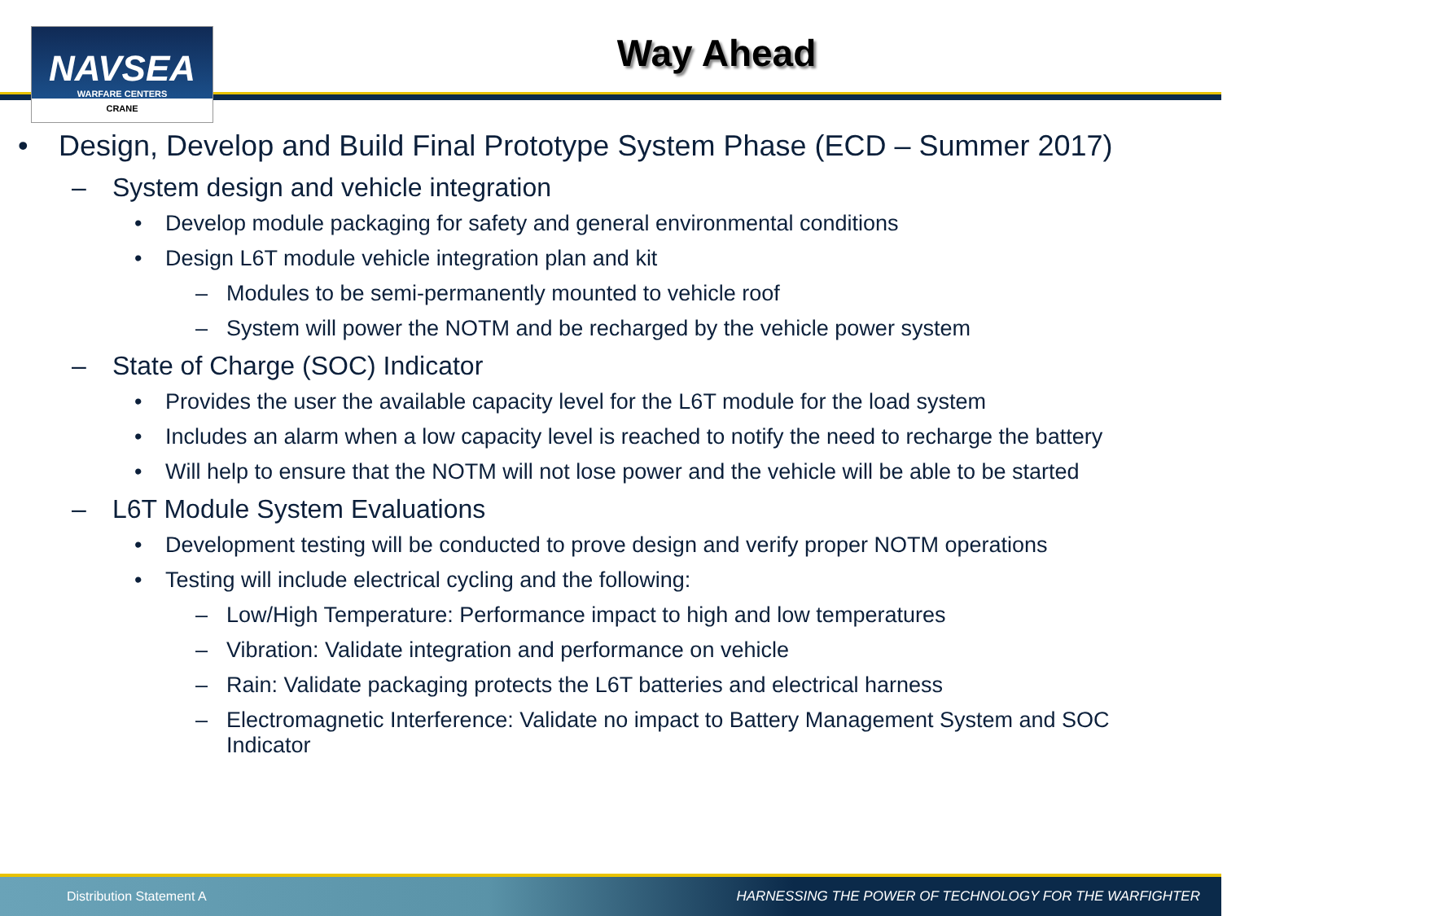NAVSEA
WARFARE CENTERS
CRANE
Way Ahead
• Design, Develop and Build Final Prototype System Phase (ECD – Summer 2017)
– System design and vehicle integration
• Develop module packaging for safety and general environmental conditions
• Design L6T module vehicle integration plan and kit
– Modules to be semi-permanently mounted to vehicle roof
– System will power the NOTM and be recharged by the vehicle power system
– State of Charge (SOC) Indicator
• Provides the user the available capacity level for the L6T module for the load system
• Includes an alarm when a low capacity level is reached to notify the need to recharge the battery
• Will help to ensure that the NOTM will not lose power and the vehicle will be able to be started
– L6T Module System Evaluations
• Development testing will be conducted to prove design and verify proper NOTM operations
• Testing will include electrical cycling and the following:
– Low/High Temperature: Performance impact to high and low temperatures
– Vibration: Validate integration and performance on vehicle
– Rain: Validate packaging protects the L6T batteries and electrical harness
– Electromagnetic Interference: Validate no impact to Battery Management System and SOC Indicator
Distribution Statement A HARNESSING THE POWER OF TECHNOLOGY FOR THE WARFIGHTER